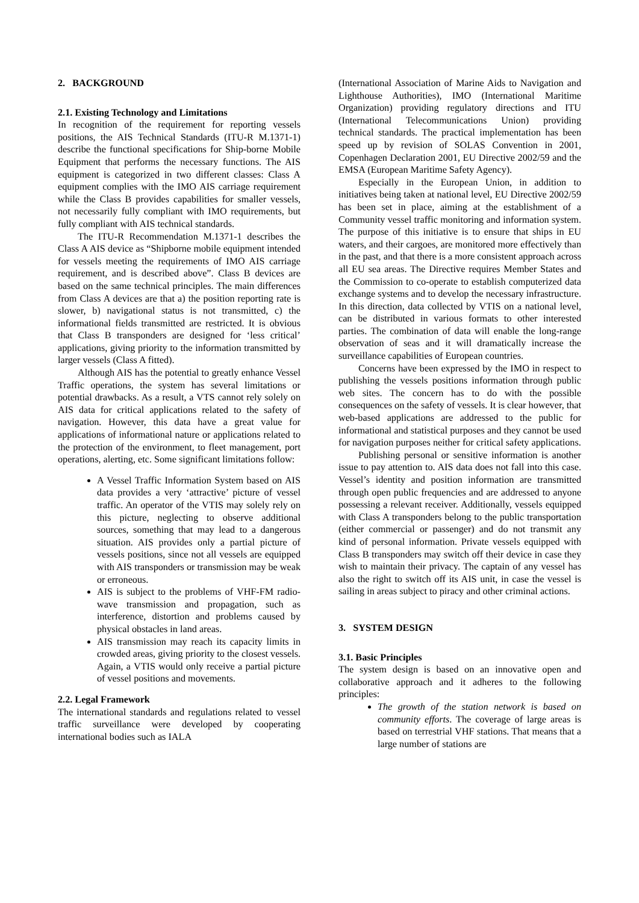2. BACKGROUND
2.1. Existing Technology and Limitations
In recognition of the requirement for reporting vessels positions, the AIS Technical Standards (ITU-R M.1371-1) describe the functional specifications for Ship-borne Mobile Equipment that performs the necessary functions. The AIS equipment is categorized in two different classes: Class A equipment complies with the IMO AIS carriage requirement while the Class B provides capabilities for smaller vessels, not necessarily fully compliant with IMO requirements, but fully compliant with AIS technical standards.
The ITU-R Recommendation M.1371-1 describes the Class A AIS device as “Shipborne mobile equipment intended for vessels meeting the requirements of IMO AIS carriage requirement, and is described above”. Class B devices are based on the same technical principles. The main differences from Class A devices are that a) the position reporting rate is slower, b) navigational status is not transmitted, c) the informational fields transmitted are restricted. It is obvious that Class B transponders are designed for ‘less critical’ applications, giving priority to the information transmitted by larger vessels (Class A fitted).
Although AIS has the potential to greatly enhance Vessel Traffic operations, the system has several limitations or potential drawbacks. As a result, a VTS cannot rely solely on AIS data for critical applications related to the safety of navigation. However, this data have a great value for applications of informational nature or applications related to the protection of the environment, to fleet management, port operations, alerting, etc. Some significant limitations follow:
A Vessel Traffic Information System based on AIS data provides a very ‘attractive’ picture of vessel traffic. An operator of the VTIS may solely rely on this picture, neglecting to observe additional sources, something that may lead to a dangerous situation. AIS provides only a partial picture of vessels positions, since not all vessels are equipped with AIS transponders or transmission may be weak or erroneous.
AIS is subject to the problems of VHF-FM radio-wave transmission and propagation, such as interference, distortion and problems caused by physical obstacles in land areas.
AIS transmission may reach its capacity limits in crowded areas, giving priority to the closest vessels. Again, a VTIS would only receive a partial picture of vessel positions and movements.
2.2. Legal Framework
The international standards and regulations related to vessel traffic surveillance were developed by cooperating international bodies such as IALA
(International Association of Marine Aids to Navigation and Lighthouse Authorities), IMO (International Maritime Organization) providing regulatory directions and ITU (International Telecommunications Union) providing technical standards. The practical implementation has been speed up by revision of SOLAS Convention in 2001, Copenhagen Declaration 2001, EU Directive 2002/59 and the EMSA (European Maritime Safety Agency).
Especially in the European Union, in addition to initiatives being taken at national level, EU Directive 2002/59 has been set in place, aiming at the establishment of a Community vessel traffic monitoring and information system. The purpose of this initiative is to ensure that ships in EU waters, and their cargoes, are monitored more effectively than in the past, and that there is a more consistent approach across all EU sea areas. The Directive requires Member States and the Commission to co-operate to establish computerized data exchange systems and to develop the necessary infrastructure. In this direction, data collected by VTIS on a national level, can be distributed in various formats to other interested parties. The combination of data will enable the long-range observation of seas and it will dramatically increase the surveillance capabilities of European countries.
Concerns have been expressed by the IMO in respect to publishing the vessels positions information through public web sites. The concern has to do with the possible consequences on the safety of vessels. It is clear however, that web-based applications are addressed to the public for informational and statistical purposes and they cannot be used for navigation purposes neither for critical safety applications.
Publishing personal or sensitive information is another issue to pay attention to. AIS data does not fall into this case. Vessel’s identity and position information are transmitted through open public frequencies and are addressed to anyone possessing a relevant receiver. Additionally, vessels equipped with Class A transponders belong to the public transportation (either commercial or passenger) and do not transmit any kind of personal information. Private vessels equipped with Class B transponders may switch off their device in case they wish to maintain their privacy. The captain of any vessel has also the right to switch off its AIS unit, in case the vessel is sailing in areas subject to piracy and other criminal actions.
3. SYSTEM DESIGN
3.1. Basic Principles
The system design is based on an innovative open and collaborative approach and it adheres to the following principles:
The growth of the station network is based on community efforts. The coverage of large areas is based on terrestrial VHF stations. That means that a large number of stations are